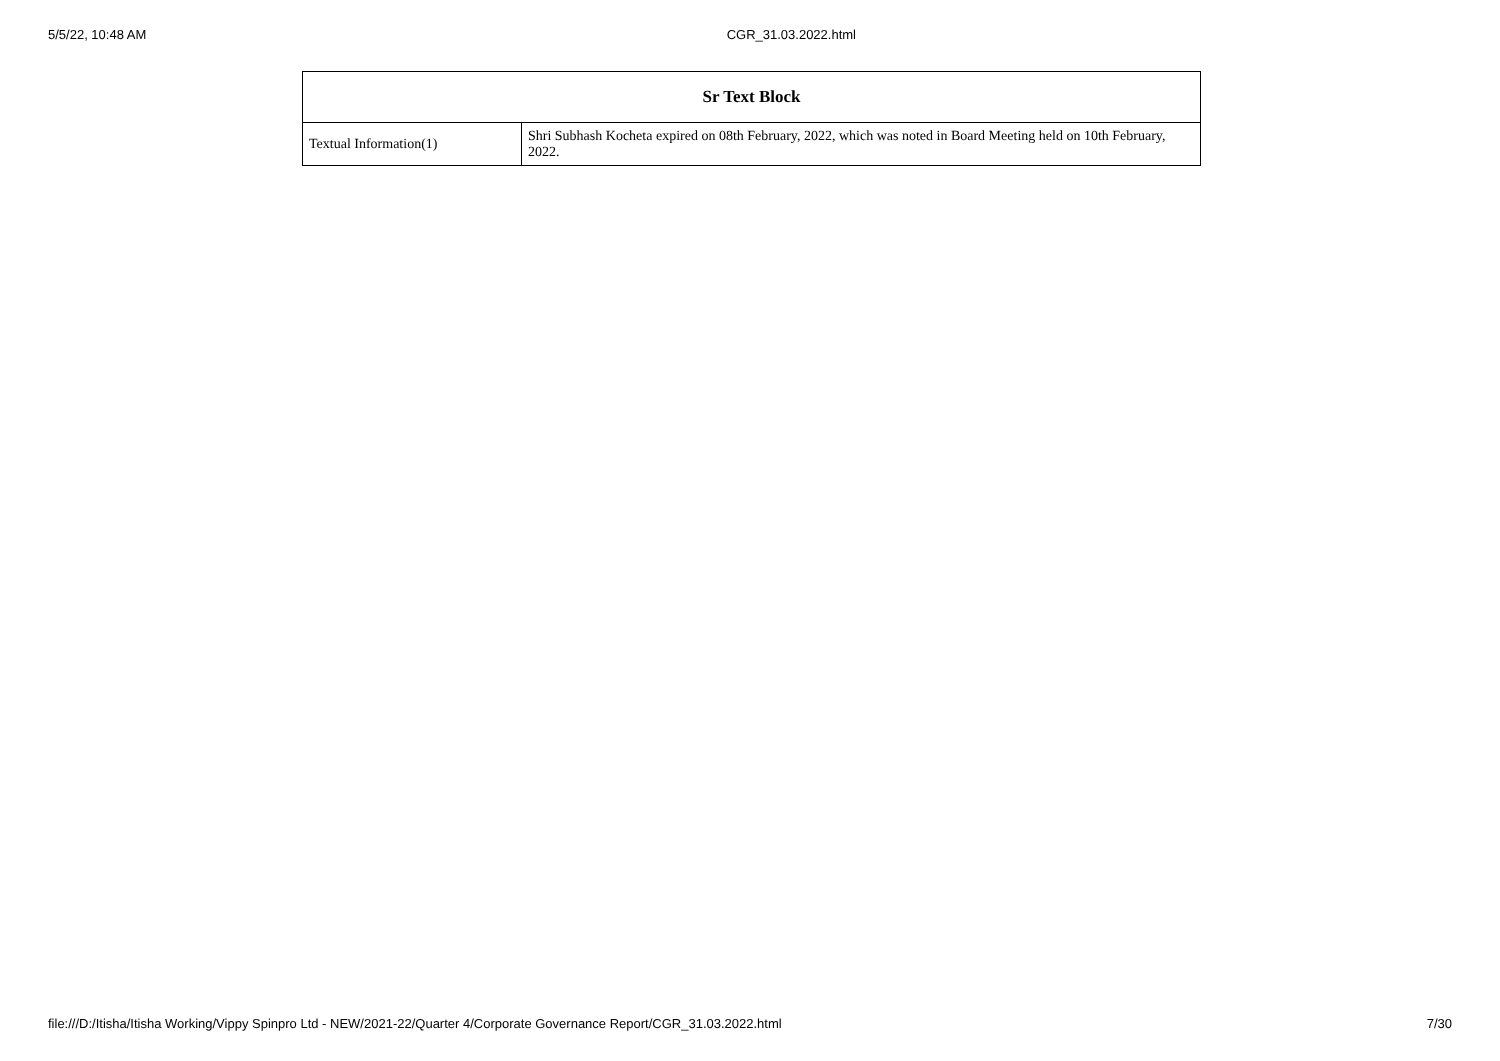5/5/22, 10:48 AM CGR_31.03.2022.html
| Sr Text Block | |
| --- | --- |
| Textual Information(1) | Shri Subhash Kocheta expired on 08th February, 2022, which was noted in Board Meeting held on 10th February, 2022. |
file:///D:/Itisha/Itisha Working/Vippy Spinpro Ltd - NEW/2021-22/Quarter 4/Corporate Governance Report/CGR_31.03.2022.html 7/30